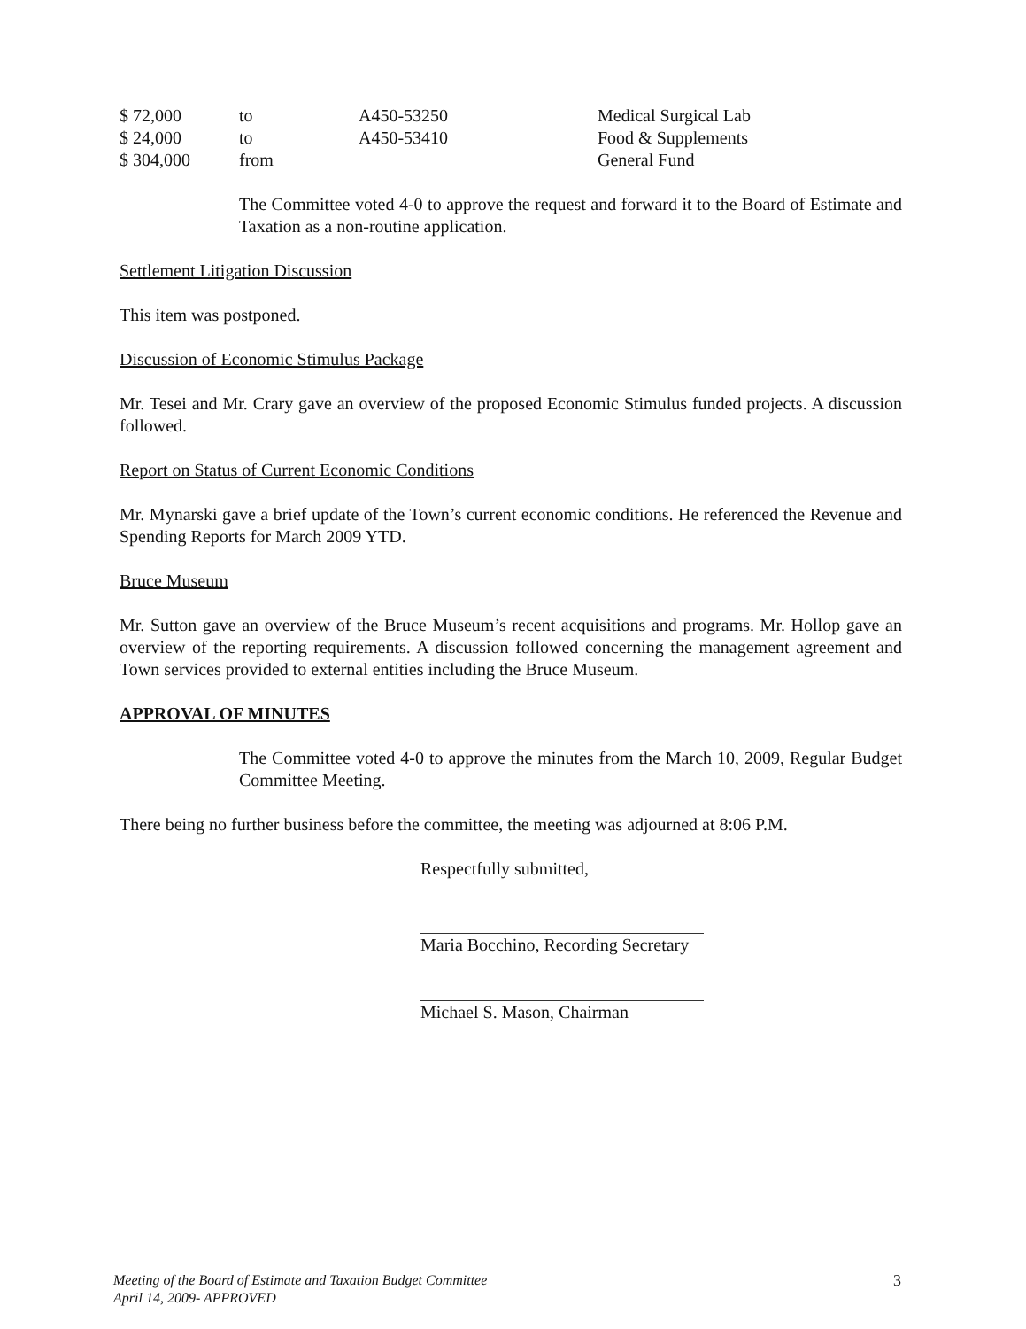| $ 72,000 | to | A450-53250 | Medical Surgical Lab |
| $ 24,000 | to | A450-53410 | Food & Supplements |
| $ 304,000 | from | | General Fund |
The Committee voted 4-0 to approve the request and forward it to the Board of Estimate and Taxation as a non-routine application.
Settlement Litigation Discussion
This item was postponed.
Discussion of Economic Stimulus Package
Mr. Tesei and Mr. Crary gave an overview of the proposed Economic Stimulus funded projects. A discussion followed.
Report on Status of Current Economic Conditions
Mr. Mynarski gave a brief update of the Town’s current economic conditions. He referenced the Revenue and Spending Reports for March 2009 YTD.
Bruce Museum
Mr. Sutton gave an overview of the Bruce Museum’s recent acquisitions and programs. Mr. Hollop gave an overview of the reporting requirements. A discussion followed concerning the management agreement and Town services provided to external entities including the Bruce Museum.
APPROVAL OF MINUTES
The Committee voted 4-0 to approve the minutes from the March 10, 2009, Regular Budget Committee Meeting.
There being no further business before the committee, the meeting was adjourned at 8:06 P.M.
Respectfully submitted,
Maria Bocchino, Recording Secretary
Michael S. Mason, Chairman
Meeting of the Board of Estimate and Taxation Budget Committee
April 14, 2009- APPROVED 3